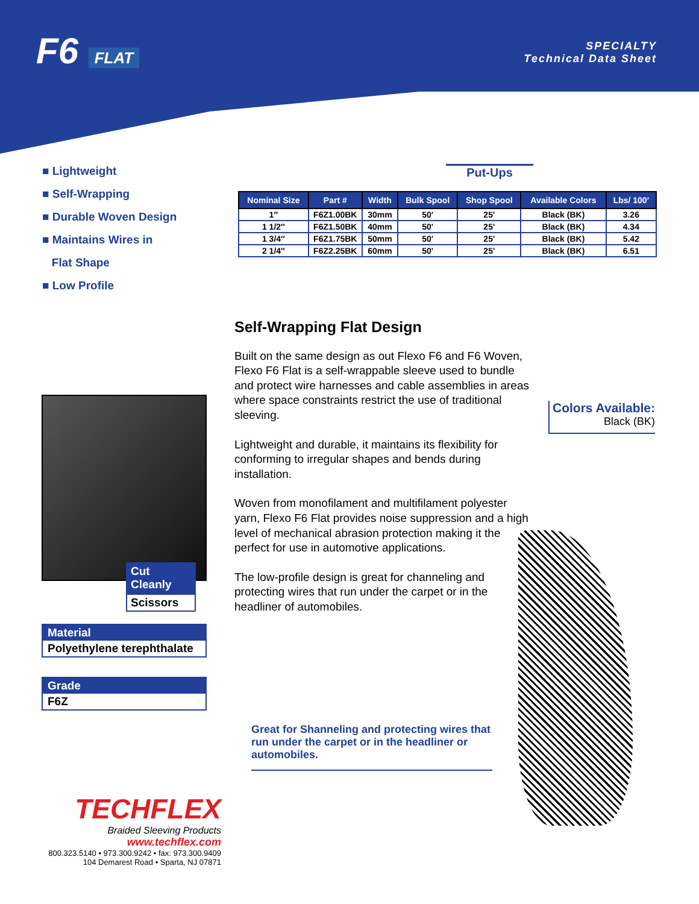F6 FLAT
SPECIALTY
Technical Data Sheet
■ Lightweight
■ Self-Wrapping
■ Durable Woven Design
■ Maintains Wires in
Flat Shape
■ Low Profile
Put-Ups
| Nominal Size | Part # | Width | Bulk Spool | Shop Spool | Available Colors | Lbs/ 100′ |
| --- | --- | --- | --- | --- | --- | --- |
| 1″ | F6Z1.00BK | 30mm | 50' | 25' | Black (BK) | 3.26 |
| 1 1/2″ | F6Z1.50BK | 40mm | 50' | 25' | Black (BK) | 4.34 |
| 1 3/4″ | F6Z1.75BK | 50mm | 50' | 25' | Black (BK) | 5.42 |
| 2 1/4″ | F6Z2.25BK | 60mm | 50' | 25' | Black (BK) | 6.51 |
Self-Wrapping Flat Design
Built on the same design as out Flexo F6 and F6 Woven, Flexo F6 Flat is a self-wrappable sleeve used to bundle and protect wire harnesses and cable assemblies in areas where space constraints restrict the use of traditional sleeving.
Lightweight and durable, it maintains its flexibility for conforming to irregular shapes and bends during installation.
Woven from monofilament and multifilament polyester yarn, Flexo F6 Flat provides noise suppression and a high level of mechanical abrasion protection making it the perfect for use in automotive applications.
The low-profile design is great for channeling and protecting wires that run under the carpet or in the headliner of automobiles.
Cut Cleanly
Scissors
Material
Polyethylene terephthalate
Grade
F6Z
Colors Available:
Black (BK)
Great for Shanneling and protecting wires that run under the carpet or in the headliner or automobiles.
TECHFLEX
Braided Sleeving Products
www.techflex.com
800.323.5140 • 973.300.9242 • fax: 973.300.9409
104 Demarest Road • Sparta, NJ 07871